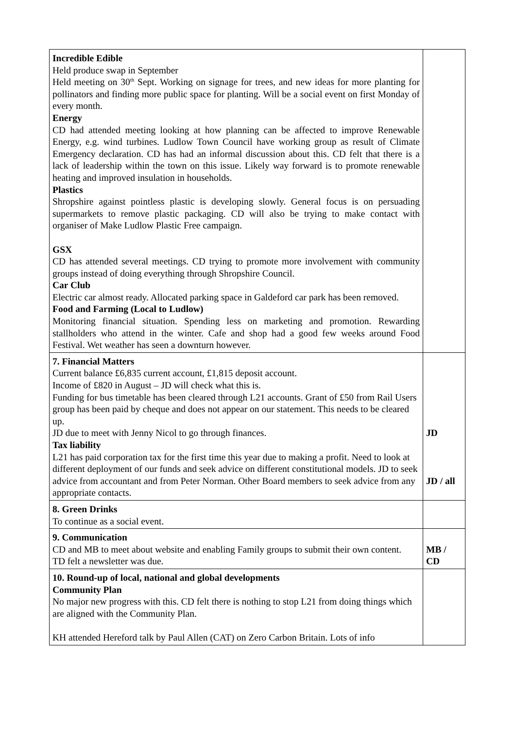| Incredible Edible Held produce swap in September Held meeting on 30<sup>th</sup> Sept. Working on signage for trees, and new ideas for more planting for pollinators and finding more public space for planting. Will be a social event on first Monday of every month. Energy CD had attended meeting looking at how planning can be affected to improve Renewable Energy, e.g. wind turbines. Ludlow Town Council have working group as result of Climate Emergency declaration. CD has had an informal discussion about this. CD felt that there is a lack of leadership within the town on this issue. Likely way forward is to promote renewable heating and improved insulation in households. Plastics Shropshire against pointless plastic is developing slowly. General focus is on persuading supermarkets to remove plastic packaging. CD will also be trying to make contact with organiser of Make Ludlow Plastic Free campaign. GSX CD has attended several meetings. CD trying to promote more involvement with community groups instead of doing everything through Shropshire Council. Car Club Electric car almost ready. Allocated parking space in Galdeford car park has been removed. Food and Farming (Local to Ludlow) Monitoring financial situation. Spending less on marketing and promotion. Rewarding stallholders who attend in the winter. Cafe and shop had a good few weeks around Food Festival. Wet weather has seen a downturn however. | |
| 7. Financial Matters Current balance £6,835 current account, £1,815 deposit account. Income of £820 in August – JD will check what this is. Funding for bus timetable has been cleared through L21 accounts. Grant of £50 from Rail Users group has been paid by cheque and does not appear on our statement. This needs to be cleared up. JD due to meet with Jenny Nicol to go through finances. Tax liability L21 has paid corporation tax for the first time this year due to making a profit. Need to look at different deployment of our funds and seek advice on different constitutional models. JD to seek advice from accountant and from Peter Norman. Other Board members to seek advice from any appropriate contacts. | JD JD / all |
| 8. Green Drinks To continue as a social event. | |
| 9. Communication CD and MB to meet about website and enabling Family groups to submit their own content. TD felt a newsletter was due. | MB / CD |
| 10. Round-up of local, national and global developments Community Plan No major new progress with this. CD felt there is nothing to stop L21 from doing things which are aligned with the Community Plan. KH attended Hereford talk by Paul Allen (CAT) on Zero Carbon Britain. Lots of info | |